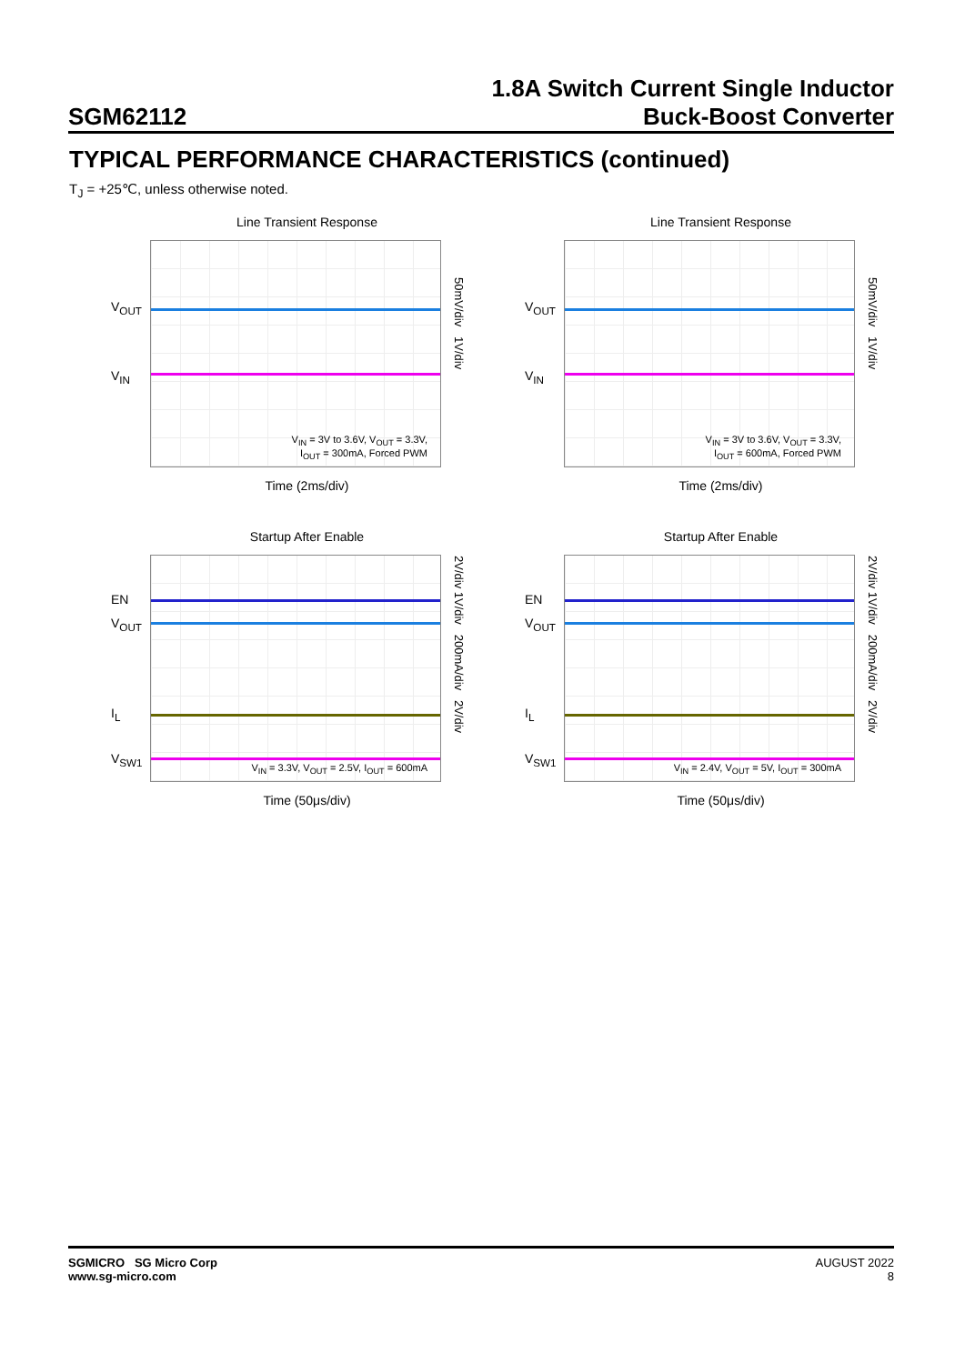SGM62112
1.8A Switch Current Single Inductor
Buck-Boost Converter
TYPICAL PERFORMANCE CHARACTERISTICS (continued)
T<sub>J</sub> = +25℃, unless otherwise noted.
Line Transient Response
V<sub>OUT</sub>
V<sub>IN</sub>
50mV/div 1V/div
V<sub>IN</sub> = 3V to 3.6V, V<sub>OUT</sub> = 3.3V,
I<sub>OUT</sub> = 300mA, Forced PWM
Time (2ms/div)
Line Transient Response
V<sub>OUT</sub>
V<sub>IN</sub>
50mV/div 1V/div
V<sub>IN</sub> = 3V to 3.6V, V<sub>OUT</sub> = 3.3V,
I<sub>OUT</sub> = 600mA, Forced PWM
Time (2ms/div)
Startup After Enable
EN
V<sub>OUT</sub>
I<sub>L</sub>
V<sub>SW1</sub>
2V/div 1V/div 200mA/div 2V/div
V<sub>IN</sub> = 3.3V, V<sub>OUT</sub> = 2.5V, I<sub>OUT</sub> = 600mA
Time (50μs/div)
Startup After Enable
EN
V<sub>OUT</sub>
I<sub>L</sub>
V<sub>SW1</sub>
2V/div 1V/div 200mA/div 2V/div
V<sub>IN</sub> = 2.4V, V<sub>OUT</sub> = 5V, I<sub>OUT</sub> = 300mA
Time (50μs/div)
SGMICRO SG Micro Corp
www.sg-micro.com
AUGUST 2022
8